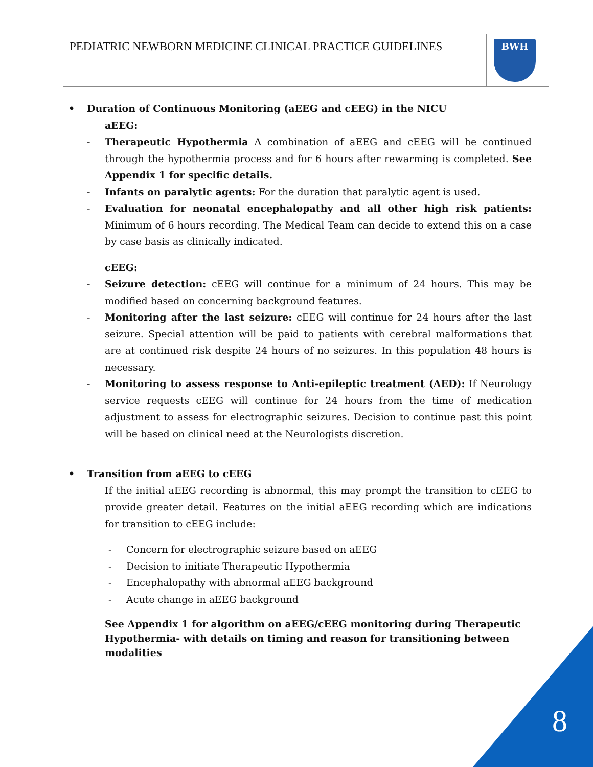PEDIATRIC NEWBORN MEDICINE CLINICAL PRACTICE GUIDELINES
BWH
• Duration of Continuous Monitoring (aEEG and cEEG) in the NICU
aEEG:
- Therapeutic Hypothermia A combination of aEEG and cEEG will be continued through the hypothermia process and for 6 hours after rewarming is completed. See Appendix 1 for specific details.
- Infants on paralytic agents: For the duration that paralytic agent is used.
- Evaluation for neonatal encephalopathy and all other high risk patients: Minimum of 6 hours recording. The Medical Team can decide to extend this on a case by case basis as clinically indicated.
cEEG:
- Seizure detection: cEEG will continue for a minimum of 24 hours. This may be modified based on concerning background features.
- Monitoring after the last seizure: cEEG will continue for 24 hours after the last seizure. Special attention will be paid to patients with cerebral malformations that are at continued risk despite 24 hours of no seizures. In this population 48 hours is necessary.
- Monitoring to assess response to Anti-epileptic treatment (AED): If Neurology service requests cEEG will continue for 24 hours from the time of medication adjustment to assess for electrographic seizures. Decision to continue past this point will be based on clinical need at the Neurologists discretion.
• Transition from aEEG to cEEG
If the initial aEEG recording is abnormal, this may prompt the transition to cEEG to provide greater detail. Features on the initial aEEG recording which are indications for transition to cEEG include:
- Concern for electrographic seizure based on aEEG
- Decision to initiate Therapeutic Hypothermia
- Encephalopathy with abnormal aEEG background
- Acute change in aEEG background
See Appendix 1 for algorithm on aEEG/cEEG monitoring during Therapeutic Hypothermia- with details on timing and reason for transitioning between modalities
8